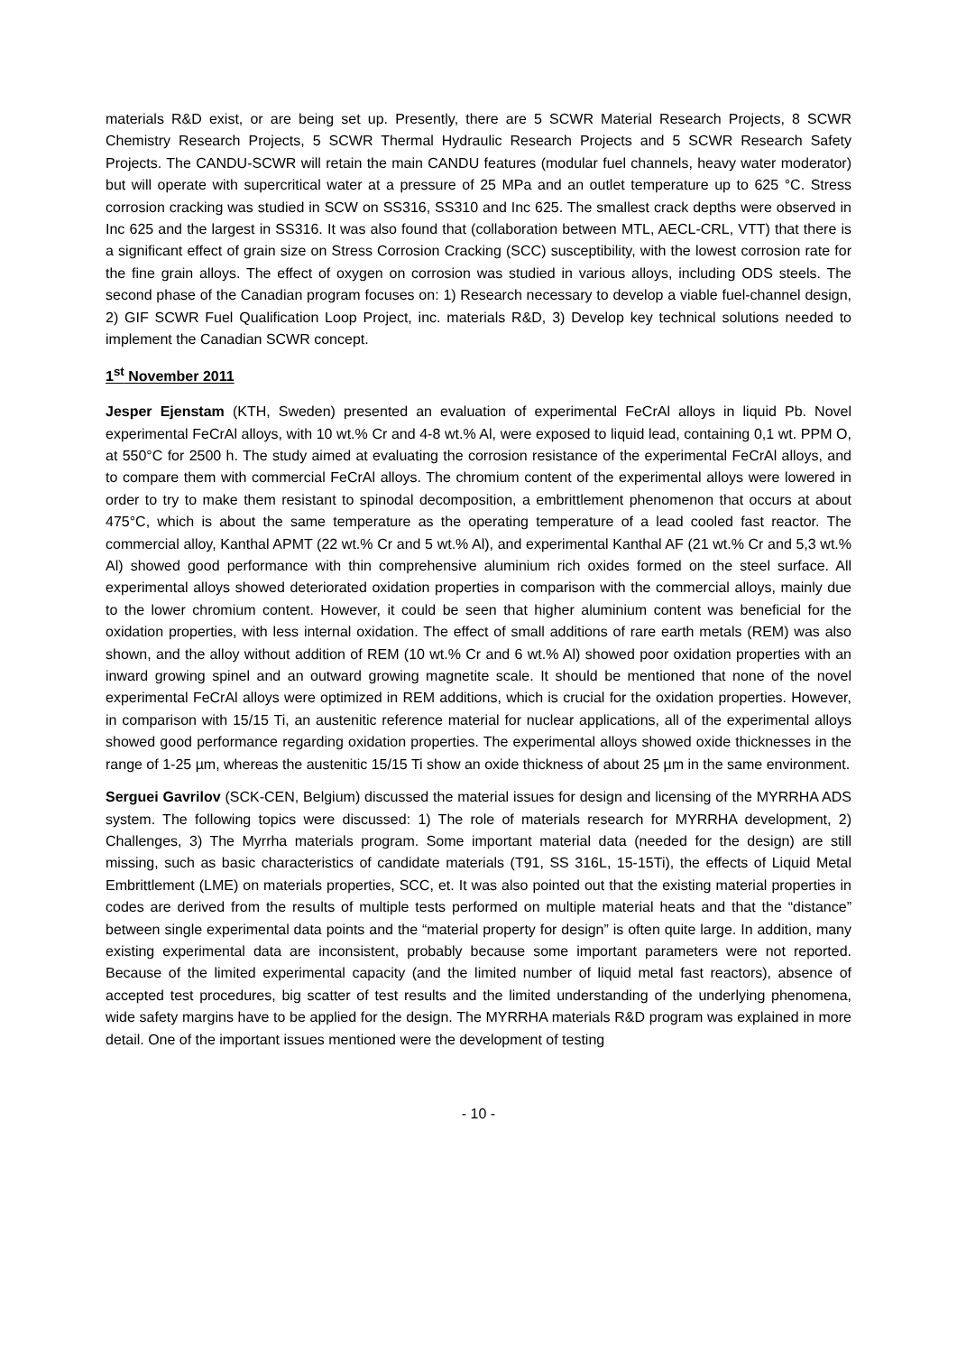materials R&D exist, or are being set up. Presently, there are 5 SCWR Material Research Projects, 8 SCWR Chemistry Research Projects, 5 SCWR Thermal Hydraulic Research Projects and 5 SCWR Research Safety Projects. The CANDU-SCWR will retain the main CANDU features (modular fuel channels, heavy water moderator) but will operate with supercritical water at a pressure of 25 MPa and an outlet temperature up to 625 °C. Stress corrosion cracking was studied in SCW on SS316, SS310 and Inc 625. The smallest crack depths were observed in Inc 625 and the largest in SS316. It was also found that (collaboration between MTL, AECL-CRL, VTT) that there is a significant effect of grain size on Stress Corrosion Cracking (SCC) susceptibility, with the lowest corrosion rate for the fine grain alloys. The effect of oxygen on corrosion was studied in various alloys, including ODS steels. The second phase of the Canadian program focuses on: 1) Research necessary to develop a viable fuel-channel design, 2) GIF SCWR Fuel Qualification Loop Project, inc. materials R&D, 3) Develop key technical solutions needed to implement the Canadian SCWR concept.
1<sup>st</sup> November 2011
Jesper Ejenstam (KTH, Sweden) presented an evaluation of experimental FeCrAl alloys in liquid Pb. Novel experimental FeCrAl alloys, with 10 wt.% Cr and 4-8 wt.% Al, were exposed to liquid lead, containing 0,1 wt. PPM O, at 550°C for 2500 h. The study aimed at evaluating the corrosion resistance of the experimental FeCrAl alloys, and to compare them with commercial FeCrAl alloys. The chromium content of the experimental alloys were lowered in order to try to make them resistant to spinodal decomposition, a embrittlement phenomenon that occurs at about 475°C, which is about the same temperature as the operating temperature of a lead cooled fast reactor. The commercial alloy, Kanthal APMT (22 wt.% Cr and 5 wt.% Al), and experimental Kanthal AF (21 wt.% Cr and 5,3 wt.% Al) showed good performance with thin comprehensive aluminium rich oxides formed on the steel surface. All experimental alloys showed deteriorated oxidation properties in comparison with the commercial alloys, mainly due to the lower chromium content. However, it could be seen that higher aluminium content was beneficial for the oxidation properties, with less internal oxidation. The effect of small additions of rare earth metals (REM) was also shown, and the alloy without addition of REM (10 wt.% Cr and 6 wt.% Al) showed poor oxidation properties with an inward growing spinel and an outward growing magnetite scale. It should be mentioned that none of the novel experimental FeCrAl alloys were optimized in REM additions, which is crucial for the oxidation properties. However, in comparison with 15/15 Ti, an austenitic reference material for nuclear applications, all of the experimental alloys showed good performance regarding oxidation properties. The experimental alloys showed oxide thicknesses in the range of 1-25 µm, whereas the austenitic 15/15 Ti show an oxide thickness of about 25 µm in the same environment.
Serguei Gavrilov (SCK-CEN, Belgium) discussed the material issues for design and licensing of the MYRRHA ADS system. The following topics were discussed: 1) The role of materials research for MYRRHA development, 2) Challenges, 3) The Myrrha materials program. Some important material data (needed for the design) are still missing, such as basic characteristics of candidate materials (T91, SS 316L, 15-15Ti), the effects of Liquid Metal Embrittlement (LME) on materials properties, SCC, et. It was also pointed out that the existing material properties in codes are derived from the results of multiple tests performed on multiple material heats and that the “distance” between single experimental data points and the “material property for design” is often quite large. In addition, many existing experimental data are inconsistent, probably because some important parameters were not reported. Because of the limited experimental capacity (and the limited number of liquid metal fast reactors), absence of accepted test procedures, big scatter of test results and the limited understanding of the underlying phenomena, wide safety margins have to be applied for the design. The MYRRHA materials R&D program was explained in more detail. One of the important issues mentioned were the development of testing
- 10 -